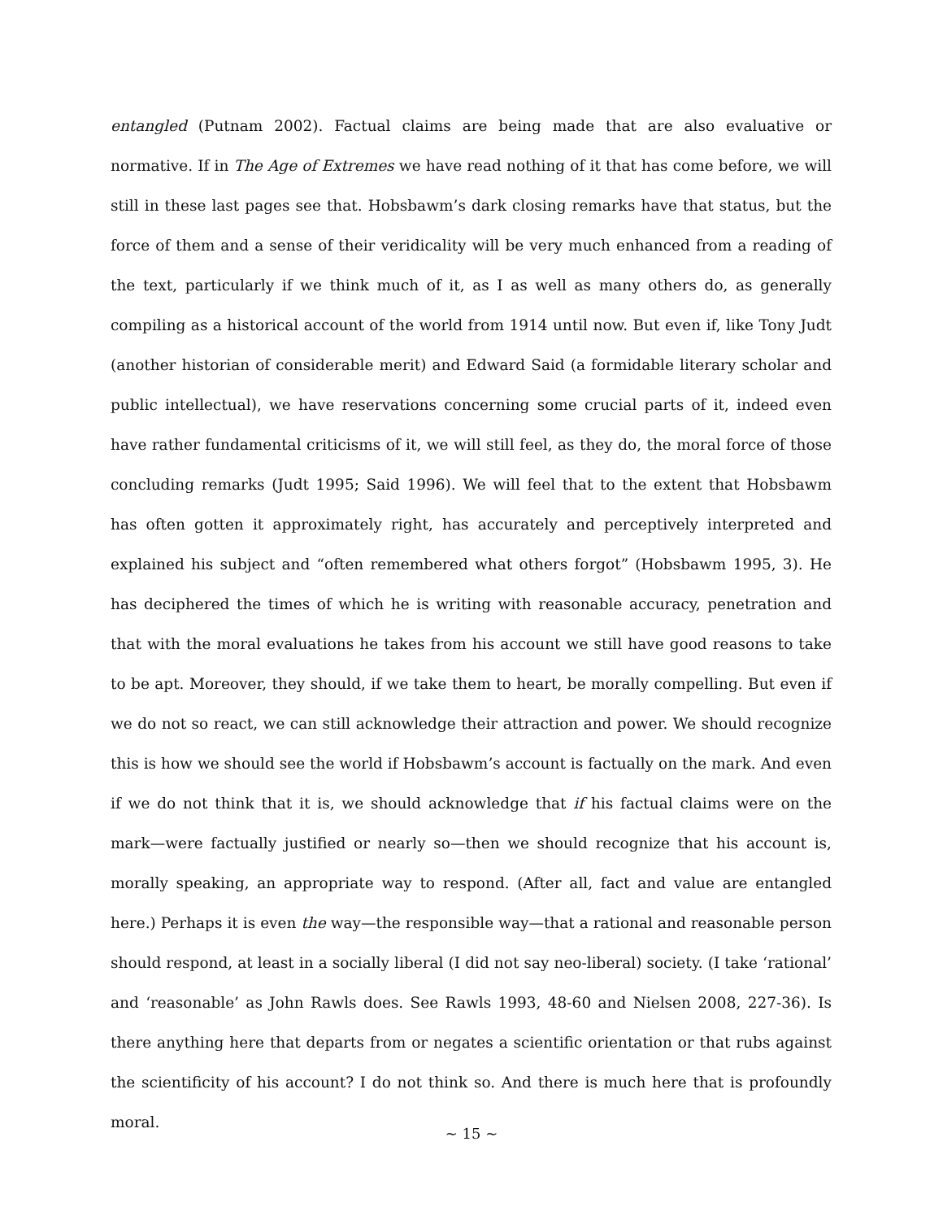entangled (Putnam 2002). Factual claims are being made that are also evaluative or normative. If in The Age of Extremes we have read nothing of it that has come before, we will still in these last pages see that. Hobsbawm’s dark closing remarks have that status, but the force of them and a sense of their veridicality will be very much enhanced from a reading of the text, particularly if we think much of it, as I as well as many others do, as generally compiling as a historical account of the world from 1914 until now. But even if, like Tony Judt (another historian of considerable merit) and Edward Said (a formidable literary scholar and public intellectual), we have reservations concerning some crucial parts of it, indeed even have rather fundamental criticisms of it, we will still feel, as they do, the moral force of those concluding remarks (Judt 1995; Said 1996). We will feel that to the extent that Hobsbawm has often gotten it approximately right, has accurately and perceptively interpreted and explained his subject and “often remembered what others forgot” (Hobsbawm 1995, 3). He has deciphered the times of which he is writing with reasonable accuracy, penetration and that with the moral evaluations he takes from his account we still have good reasons to take to be apt. Moreover, they should, if we take them to heart, be morally compelling. But even if we do not so react, we can still acknowledge their attraction and power. We should recognize this is how we should see the world if Hobsbawm’s account is factually on the mark. And even if we do not think that it is, we should acknowledge that if his factual claims were on the mark—were factually justified or nearly so—then we should recognize that his account is, morally speaking, an appropriate way to respond. (After all, fact and value are entangled here.) Perhaps it is even the way—the responsible way—that a rational and reasonable person should respond, at least in a socially liberal (I did not say neo-liberal) society. (I take ‘rational’ and ‘reasonable’ as John Rawls does. See Rawls 1993, 48-60 and Nielsen 2008, 227-36). Is there anything here that departs from or negates a scientific orientation or that rubs against the scientificity of his account? I do not think so. And there is much here that is profoundly moral.
~ 15 ~